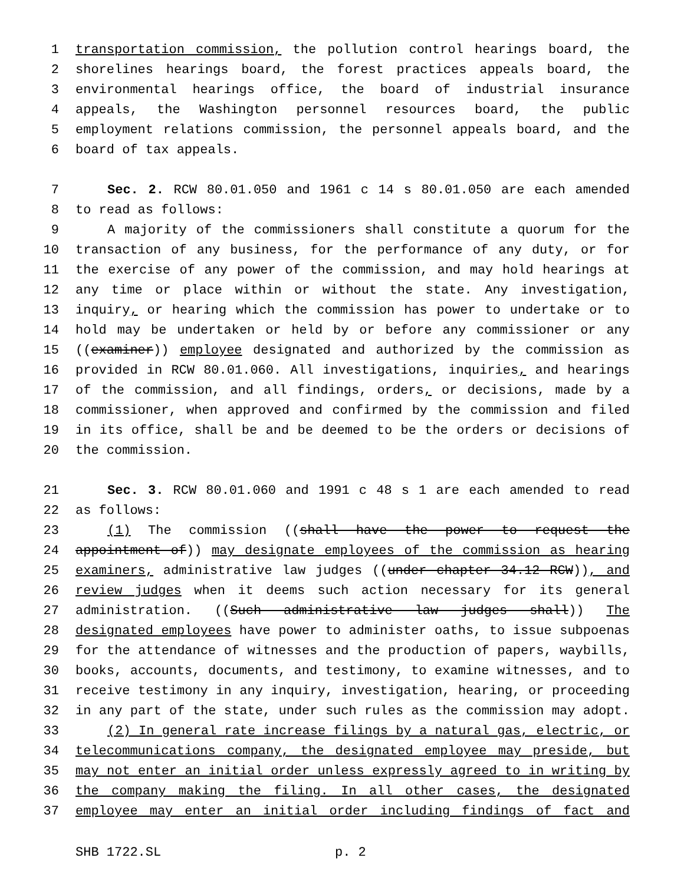1 transportation commission, the pollution control hearings board, the
2 shorelines hearings board, the forest practices appeals board, the
3 environmental hearings office, the board of industrial insurance
4 appeals, the Washington personnel resources board, the public
5 employment relations commission, the personnel appeals board, and the
6 board of tax appeals.
7 Sec. 2. RCW 80.01.050 and 1961 c 14 s 80.01.050 are each amended
8 to read as follows:
9 A majority of the commissioners shall constitute a quorum for the
10 transaction of any business, for the performance of any duty, or for
11 the exercise of any power of the commission, and may hold hearings at
12 any time or place within or without the state. Any investigation,
13 inquiry, or hearing which the commission has power to undertake or to
14 hold may be undertaken or held by or before any commissioner or any
15 ((examiner)) employee designated and authorized by the commission as
16 provided in RCW 80.01.060. All investigations, inquiries, and hearings
17 of the commission, and all findings, orders, or decisions, made by a
18 commissioner, when approved and confirmed by the commission and filed
19 in its office, shall be and be deemed to be the orders or decisions of
20 the commission.
21 Sec. 3. RCW 80.01.060 and 1991 c 48 s 1 are each amended to read
22 as follows:
23 (1) The commission ((shall have the power to request the
24 appointment of)) may designate employees of the commission as hearing
25 examiners, administrative law judges ((under chapter 34.12 RCW)), and
26 review judges when it deems such action necessary for its general
27 administration. ((Such administrative law judges shall)) The
28 designated employees have power to administer oaths, to issue subpoenas
29 for the attendance of witnesses and the production of papers, waybills,
30 books, accounts, documents, and testimony, to examine witnesses, and to
31 receive testimony in any inquiry, investigation, hearing, or proceeding
32 in any part of the state, under such rules as the commission may adopt.
33 (2) In general rate increase filings by a natural gas, electric, or
34 telecommunications company, the designated employee may preside, but
35 may not enter an initial order unless expressly agreed to in writing by
36 the company making the filing. In all other cases, the designated
37 employee may enter an initial order including findings of fact and
SHB 1722.SL p. 2